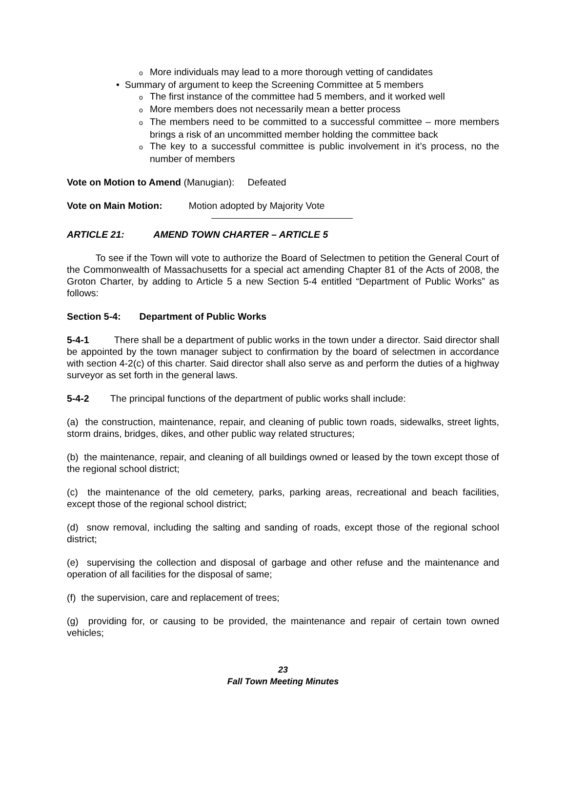o More individuals may lead to a more thorough vetting of candidates
• Summary of argument to keep the Screening Committee at 5 members
o The first instance of the committee had 5 members, and it worked well
o More members does not necessarily mean a better process
o The members need to be committed to a successful committee – more members brings a risk of an uncommitted member holding the committee back
o The key to a successful committee is public involvement in it’s process, no the number of members
Vote on Motion to Amend (Manugian): Defeated
Vote on Main Motion: Motion adopted by Majority Vote
ARTICLE 21: AMEND TOWN CHARTER – ARTICLE 5
To see if the Town will vote to authorize the Board of Selectmen to petition the General Court of the Commonwealth of Massachusetts for a special act amending Chapter 81 of the Acts of 2008, the Groton Charter, by adding to Article 5 a new Section 5-4 entitled “Department of Public Works” as follows:
Section 5-4: Department of Public Works
5-4-1 There shall be a department of public works in the town under a director. Said director shall be appointed by the town manager subject to confirmation by the board of selectmen in accordance with section 4-2(c) of this charter. Said director shall also serve as and perform the duties of a highway surveyor as set forth in the general laws.
5-4-2 The principal functions of the department of public works shall include:
(a) the construction, maintenance, repair, and cleaning of public town roads, sidewalks, street lights, storm drains, bridges, dikes, and other public way related structures;
(b) the maintenance, repair, and cleaning of all buildings owned or leased by the town except those of the regional school district;
(c) the maintenance of the old cemetery, parks, parking areas, recreational and beach facilities, except those of the regional school district;
(d) snow removal, including the salting and sanding of roads, except those of the regional school district;
(e) supervising the collection and disposal of garbage and other refuse and the maintenance and operation of all facilities for the disposal of same;
(f) the supervision, care and replacement of trees;
(g) providing for, or causing to be provided, the maintenance and repair of certain town owned vehicles;
23
Fall Town Meeting Minutes